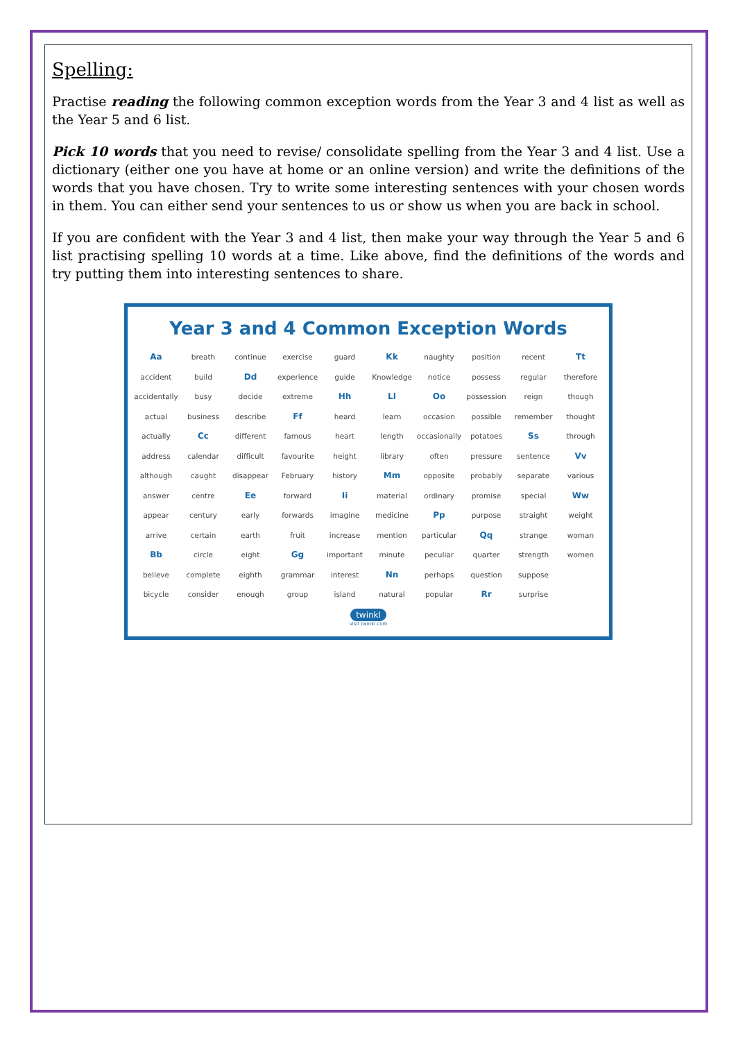Spelling:
Practise reading the following common exception words from the Year 3 and 4 list as well as the Year 5 and 6 list.
Pick 10 words that you need to revise/ consolidate spelling from the Year 3 and 4 list. Use a dictionary (either one you have at home or an online version) and write the definitions of the words that you have chosen. Try to write some interesting sentences with your chosen words in them. You can either send your sentences to us or show us when you are back in school.
If you are confident with the Year 3 and 4 list, then make your way through the Year 5 and 6 list practising spelling 10 words at a time. Like above, find the definitions of the words and try putting them into interesting sentences to share.
Year 3 and 4 Common Exception Words
| Aa | breath | continue | exercise | guard | Kk | naughty | position | recent | Tt |
| accident | build | Dd | experience | guide | Knowledge | notice | possess | regular | therefore |
| accidentally | busy | decide | extreme | Hh | Ll | Oo | possession | reign | though |
| actual | business | describe | Ff | heard | learn | occasion | possible | remember | thought |
| actually | Cc | different | famous | heart | length | occasionally | potatoes | Ss | through |
| address | calendar | difficult | favourite | height | library | often | pressure | sentence | Vv |
| although | caught | disappear | February | history | Mm | opposite | probably | separate | various |
| answer | centre | Ee | forward | Ii | material | ordinary | promise | special | Ww |
| appear | century | early | forwards | imagine | medicine | Pp | purpose | straight | weight |
| arrive | certain | earth | fruit | increase | mention | particular | Qq | strange | woman |
| Bb | circle | eight | Gg | important | minute | peculiar | quarter | strength | women |
| believe | complete | eighth | grammar | interest | Nn | perhaps | question | suppose | |
| bicycle | consider | enough | group | island | natural | popular | Rr | surprise | |
twinkl
visit twinkl.com